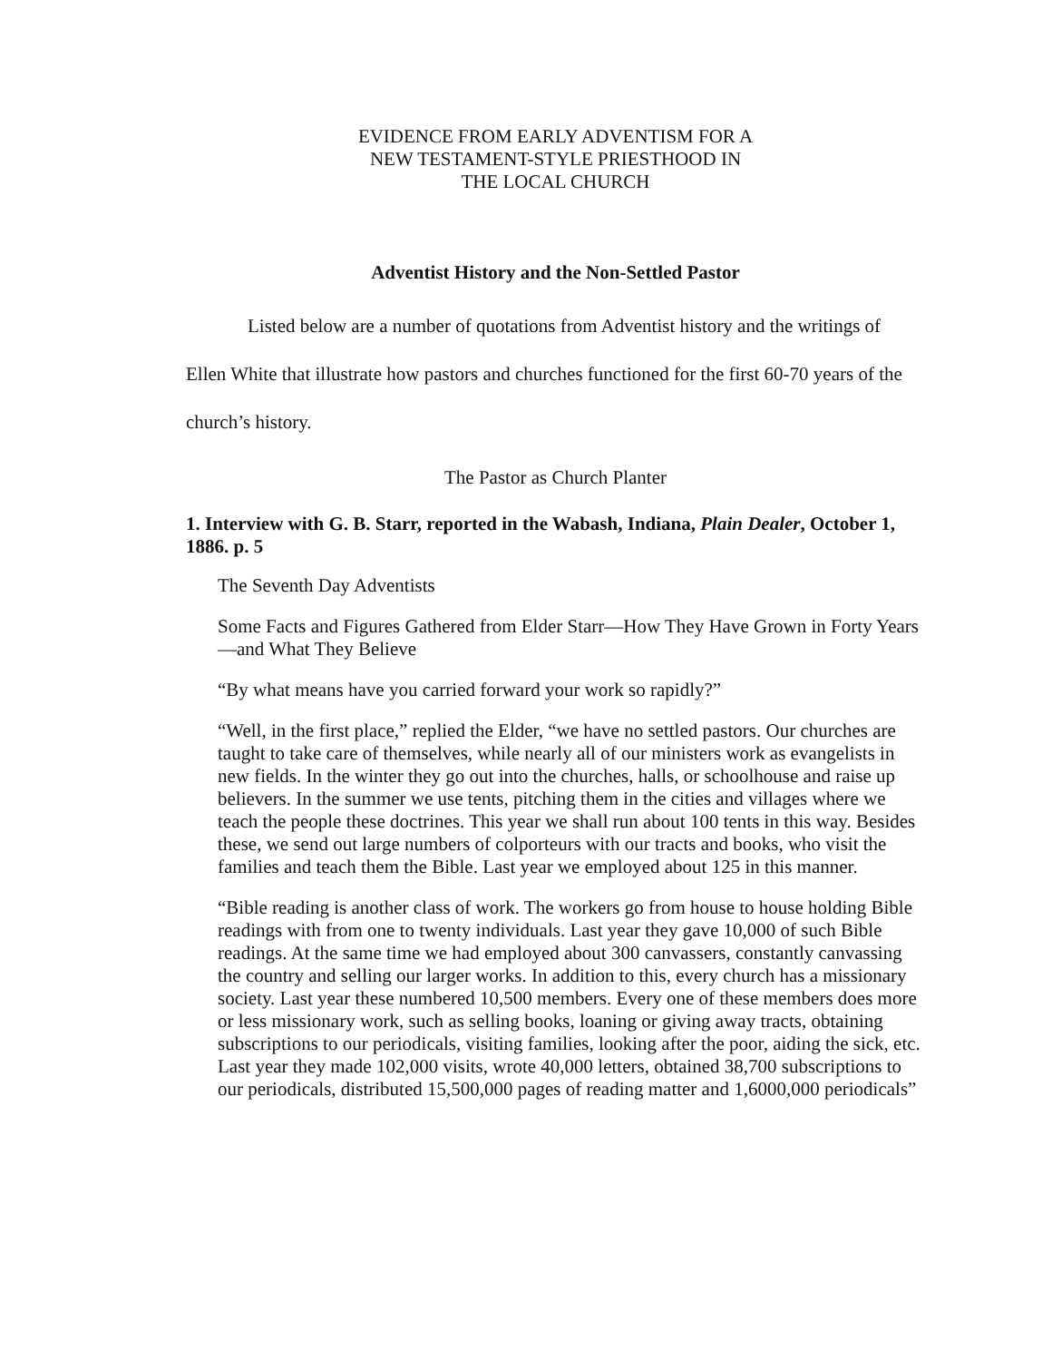EVIDENCE FROM EARLY ADVENTISM FOR A
NEW TESTAMENT-STYLE PRIESTHOOD IN
THE LOCAL CHURCH
Adventist History and the Non-Settled Pastor
Listed below are a number of quotations from Adventist history and the writings of Ellen White that illustrate how pastors and churches functioned for the first 60-70 years of the church’s history.
The Pastor as Church Planter
1. Interview with G. B. Starr, reported in the Wabash, Indiana, Plain Dealer, October 1, 1886. p. 5
The Seventh Day Adventists
Some Facts and Figures Gathered from Elder Starr—How They Have Grown in Forty Years—and What They Believe
“By what means have you carried forward your work so rapidly?”
“Well, in the first place,” replied the Elder, “we have no settled pastors. Our churches are taught to take care of themselves, while nearly all of our ministers work as evangelists in new fields. In the winter they go out into the churches, halls, or schoolhouse and raise up believers. In the summer we use tents, pitching them in the cities and villages where we teach the people these doctrines. This year we shall run about 100 tents in this way. Besides these, we send out large numbers of colporteurs with our tracts and books, who visit the families and teach them the Bible. Last year we employed about 125 in this manner.
“Bible reading is another class of work. The workers go from house to house holding Bible readings with from one to twenty individuals. Last year they gave 10,000 of such Bible readings. At the same time we had employed about 300 canvassers, constantly canvassing the country and selling our larger works. In addition to this, every church has a missionary society. Last year these numbered 10,500 members. Every one of these members does more or less missionary work, such as selling books, loaning or giving away tracts, obtaining subscriptions to our periodicals, visiting families, looking after the poor, aiding the sick, etc. Last year they made 102,000 visits, wrote 40,000 letters, obtained 38,700 subscriptions to our periodicals, distributed 15,500,000 pages of reading matter and 1,6000,000 periodicals”